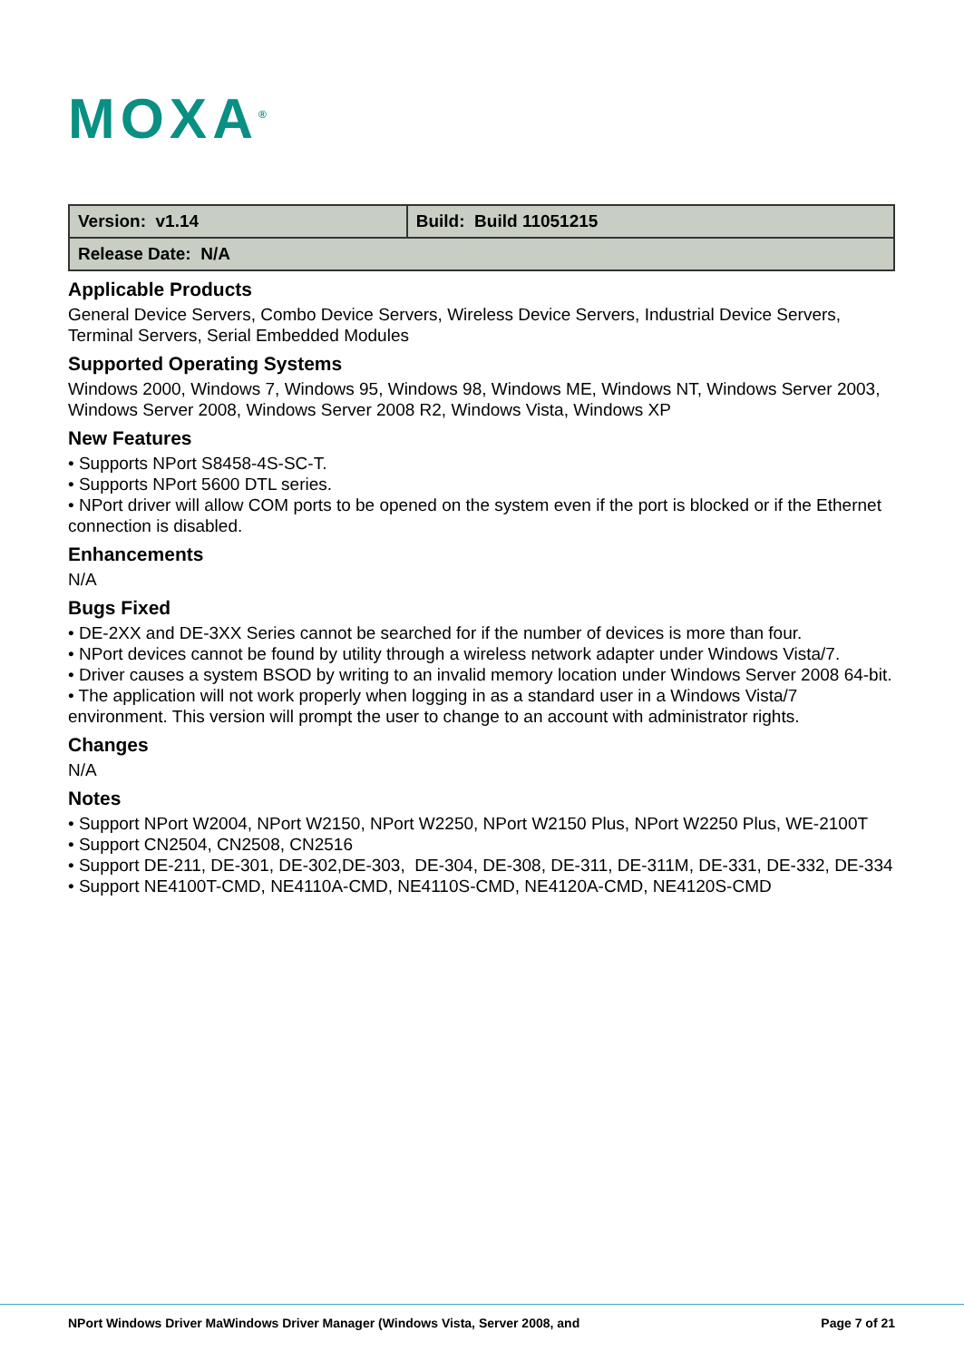MOXA<sup>®</sup>
| Version: v1.14 | Build: Build 11051215 |
| Release Date: N/A | |
Applicable Products
General Device Servers, Combo Device Servers, Wireless Device Servers, Industrial Device Servers, Terminal Servers, Serial Embedded Modules
Supported Operating Systems
Windows 2000, Windows 7, Windows 95, Windows 98, Windows ME, Windows NT, Windows Server 2003, Windows Server 2008, Windows Server 2008 R2, Windows Vista, Windows XP
New Features
• Supports NPort S8458-4S-SC-T.
• Supports NPort 5600 DTL series.
• NPort driver will allow COM ports to be opened on the system even if the port is blocked or if the Ethernet connection is disabled.
Enhancements
N/A
Bugs Fixed
• DE-2XX and DE-3XX Series cannot be searched for if the number of devices is more than four.
• NPort devices cannot be found by utility through a wireless network adapter under Windows Vista/7.
• Driver causes a system BSOD by writing to an invalid memory location under Windows Server 2008 64-bit.
• The application will not work properly when logging in as a standard user in a Windows Vista/7 environment. This version will prompt the user to change to an account with administrator rights.
Changes
N/A
Notes
• Support NPort W2004, NPort W2150, NPort W2250, NPort W2150 Plus, NPort W2250 Plus, WE-2100T
• Support CN2504, CN2508, CN2516
• Support DE-211, DE-301, DE-302,DE-303, DE-304, DE-308, DE-311, DE-311M, DE-331, DE-332, DE-334
• Support NE4100T-CMD, NE4110A-CMD, NE4110S-CMD, NE4120A-CMD, NE4120S-CMD
NPort Windows Driver MaWindows Driver Manager (Windows Vista, Server 2008, and Page 7 of 21